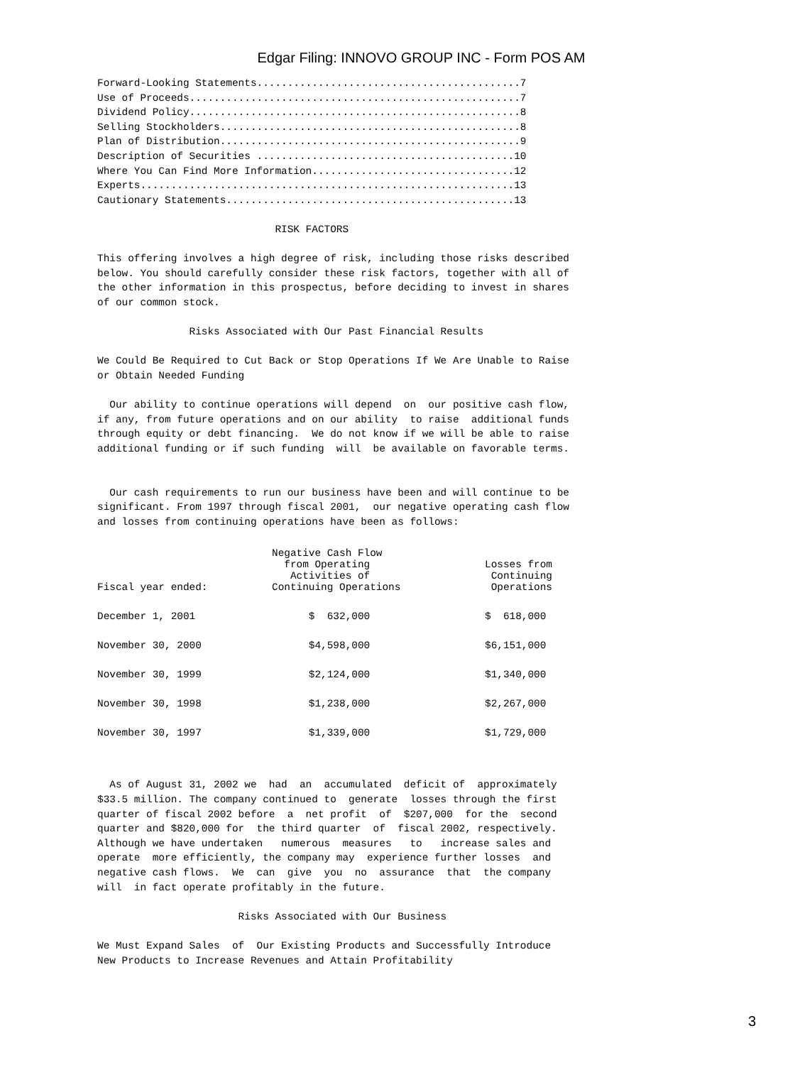Edgar Filing: INNOVO GROUP INC - Form POS AM
Forward-Looking Statements...........................................7
Use of Proceeds......................................................7
Dividend Policy......................................................8
Selling Stockholders.................................................8
Plan of Distribution.................................................9
Description of Securities ..........................................10
Where You Can Find More Information.................................12
Experts.............................................................13
Cautionary Statements...............................................13

                             RISK FACTORS

This offering involves a high degree of risk, including those risks described
below. You should carefully consider these risk factors, together with all of
the other information in this prospectus, before deciding to invest in shares
of our common stock.

               Risks Associated with Our Past Financial Results

We Could Be Required to Cut Back or Stop Operations If We Are Unable to Raise
or Obtain Needed Funding

  Our ability to continue operations will depend  on  our positive cash flow,
if any, from future operations and on our ability  to raise  additional funds
through equity or debt financing.  We do not know if we will be able to raise
additional funding or if such funding  will  be available on favorable terms.


  Our cash requirements to run our business have been and will continue to be
significant. From 1997 through fiscal 2001,  our negative operating cash flow
and losses from continuing operations have been as follows:
| Fiscal year ended: | Negative Cash Flow from Operating Activities of Continuing Operations | Losses from Continuing Operations |
| --- | --- | --- |
| December 1, 2001 | $ 632,000 | $ 618,000 |
| November 30, 2000 | $4,598,000 | $6,151,000 |
| November 30, 1999 | $2,124,000 | $1,340,000 |
| November 30, 1998 | $1,238,000 | $2,267,000 |
| November 30, 1997 | $1,339,000 | $1,729,000 |
  As of August 31, 2002 we  had  an  accumulated  deficit of  approximately
$33.5 million. The company continued to  generate  losses through the first
quarter of fiscal 2002 before  a  net profit  of  $207,000  for the  second
quarter and $820,000 for  the third quarter  of  fiscal 2002, respectively.
Although we have undertaken   numerous  measures   to   increase sales and
operate  more efficiently, the company may  experience further losses  and
negative cash flows.  We  can  give  you  no  assurance  that  the company
will  in fact operate profitably in the future.

                       Risks Associated with Our Business

We Must Expand Sales  of  Our Existing Products and Successfully Introduce
New Products to Increase Revenues and Attain Profitability
3